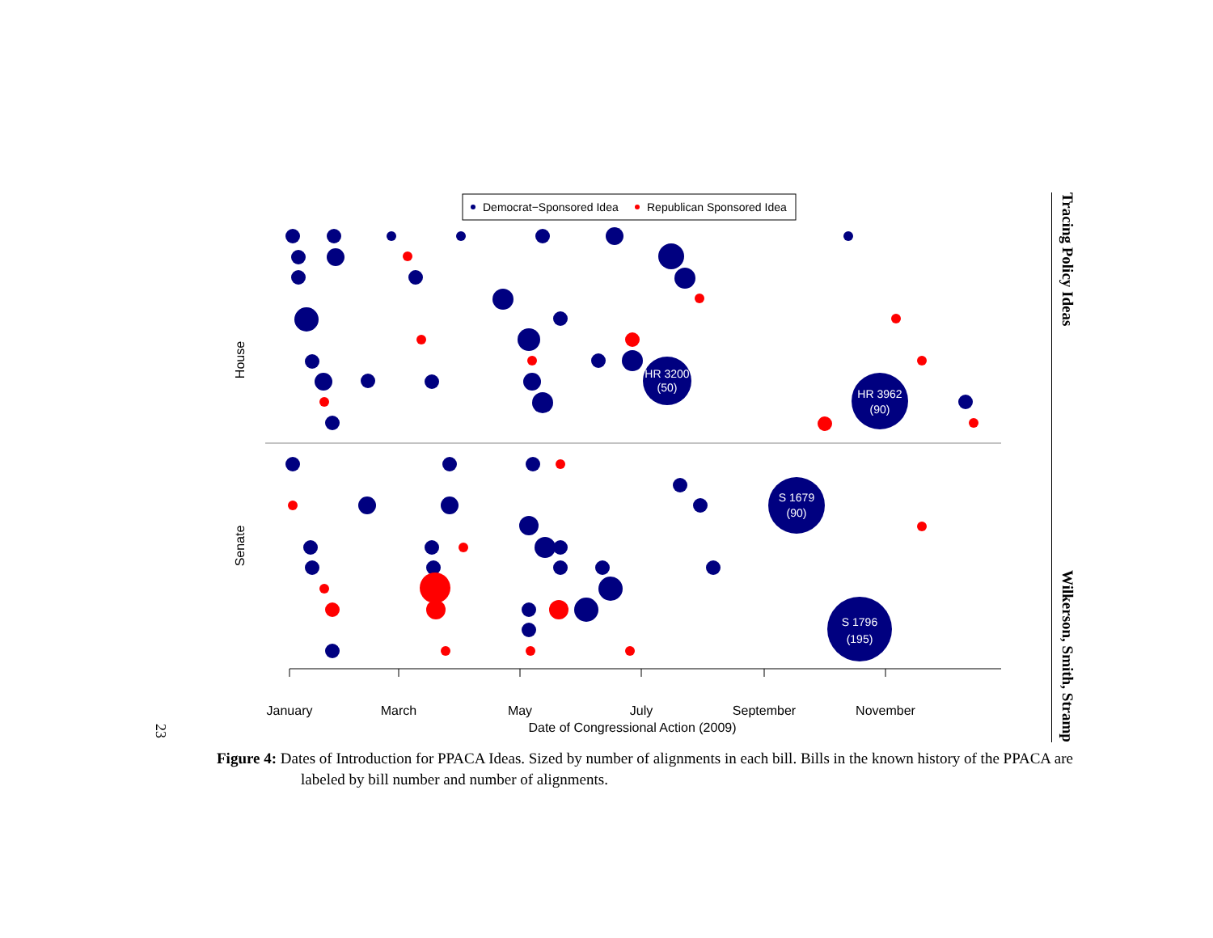Democrat−Sponsored Idea
Republican Sponsored Idea
House
Senate
HR 3200
(50)
HR 3962
(90)
S 1679
(90)
S 1796
(195)
January
March
May
July
September
November
Date of Congressional Action (2009)
23
Tracing Policy Ideas Wilkerson, Smith, Stramp
Figure 4: Dates of Introduction for PPACA Ideas. Sized by number of alignments in each bill. Bills in the known history of the PPACA are labeled by bill number and number of alignments.